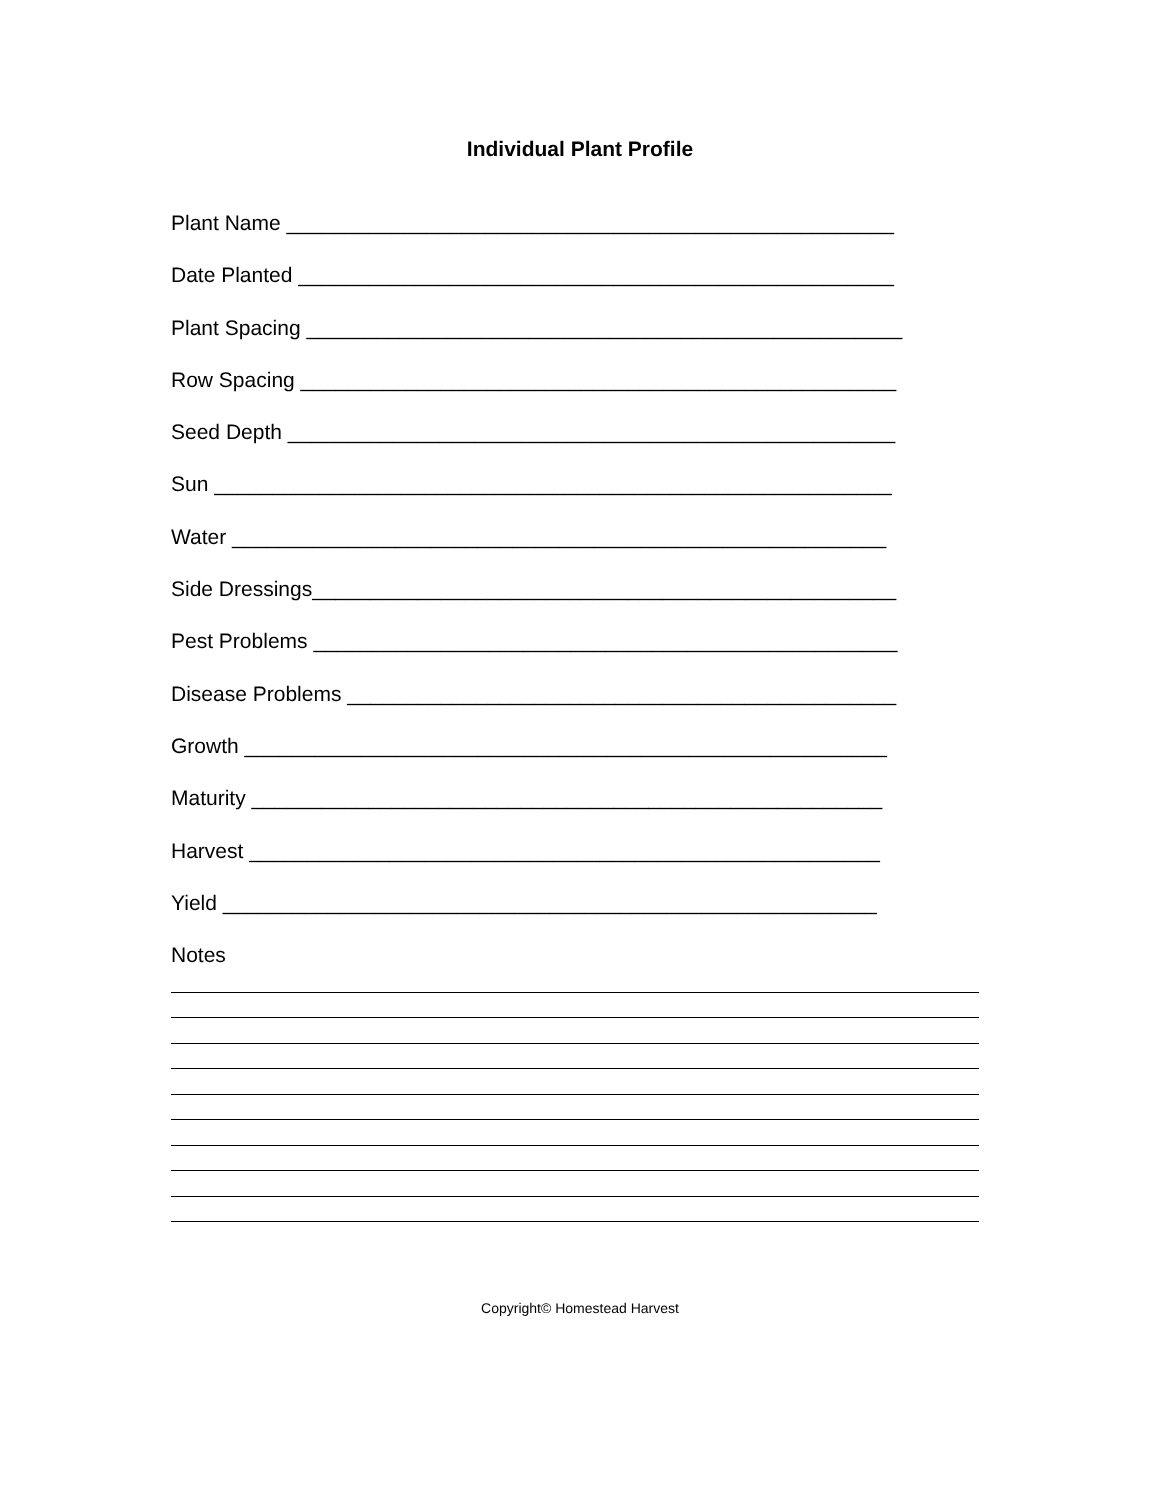Individual Plant Profile
Plant Name ____________________________________________________
Date Planted ___________________________________________________
Plant Spacing ___________________________________________________
Row Spacing ___________________________________________________
Seed Depth ____________________________________________________
Sun __________________________________________________________
Water ________________________________________________________
Side Dressings__________________________________________________
Pest Problems __________________________________________________
Disease Problems _______________________________________________
Growth _______________________________________________________
Maturity ______________________________________________________
Harvest ______________________________________________________
Yield ________________________________________________________
Notes
Copyright© Homestead Harvest